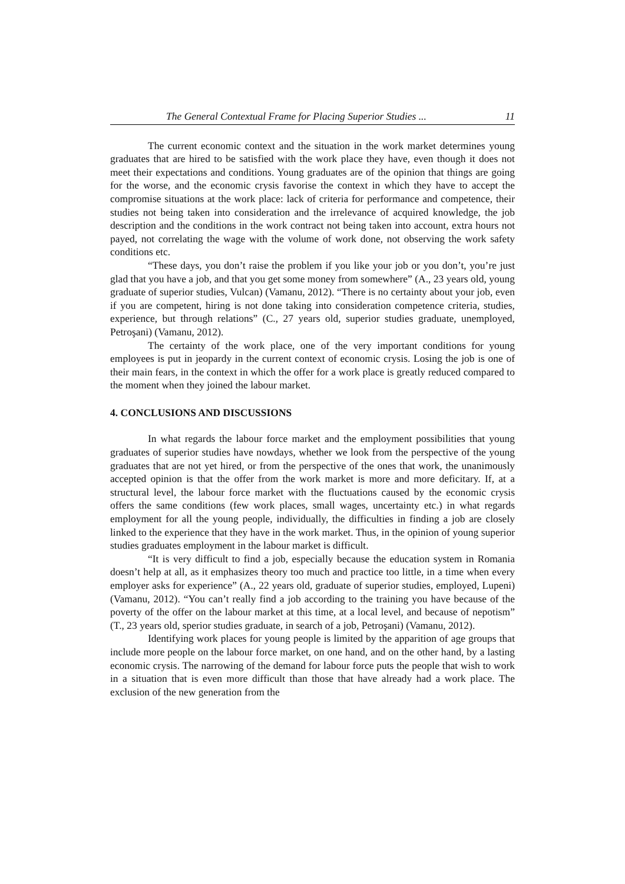The General Contextual Frame for Placing Superior Studies ... 11
The current economic context and the situation in the work market determines young graduates that are hired to be satisfied with the work place they have, even though it does not meet their expectations and conditions. Young graduates are of the opinion that things are going for the worse, and the economic crysis favorise the context in which they have to accept the compromise situations at the work place: lack of criteria for performance and competence, their studies not being taken into consideration and the irrelevance of acquired knowledge, the job description and the conditions in the work contract not being taken into account, extra hours not payed, not correlating the wage with the volume of work done, not observing the work safety conditions etc.
“These days, you don’t raise the problem if you like your job or you don’t, you’re just glad that you have a job, and that you get some money from somewhere” (A., 23 years old, young graduate of superior studies, Vulcan) (Vamanu, 2012). “There is no certainty about your job, even if you are competent, hiring is not done taking into consideration competence criteria, studies, experience, but through relations” (C., 27 years old, superior studies graduate, unemployed, Petroşani) (Vamanu, 2012).
The certainty of the work place, one of the very important conditions for young employees is put in jeopardy in the current context of economic crysis. Losing the job is one of their main fears, in the context in which the offer for a work place is greatly reduced compared to the moment when they joined the labour market.
4. CONCLUSIONS AND DISCUSSIONS
In what regards the labour force market and the employment possibilities that young graduates of superior studies have nowdays, whether we look from the perspective of the young graduates that are not yet hired, or from the perspective of the ones that work, the unanimously accepted opinion is that the offer from the work market is more and more deficitary. If, at a structural level, the labour force market with the fluctuations caused by the economic crysis offers the same conditions (few work places, small wages, uncertainty etc.) in what regards employment for all the young people, individually, the difficulties in finding a job are closely linked to the experience that they have in the work market. Thus, in the opinion of young superior studies graduates employment in the labour market is difficult.
“It is very difficult to find a job, especially because the education system in Romania doesn’t help at all, as it emphasizes theory too much and practice too little, in a time when every employer asks for experience” (A., 22 years old, graduate of superior studies, employed, Lupeni) (Vamanu, 2012). “You can’t really find a job according to the training you have because of the poverty of the offer on the labour market at this time, at a local level, and because of nepotism” (T., 23 years old, sperior studies graduate, in search of a job, Petroşani) (Vamanu, 2012).
Identifying work places for young people is limited by the apparition of age groups that include more people on the labour force market, on one hand, and on the other hand, by a lasting economic crysis. The narrowing of the demand for labour force puts the people that wish to work in a situation that is even more difficult than those that have already had a work place. The exclusion of the new generation from the